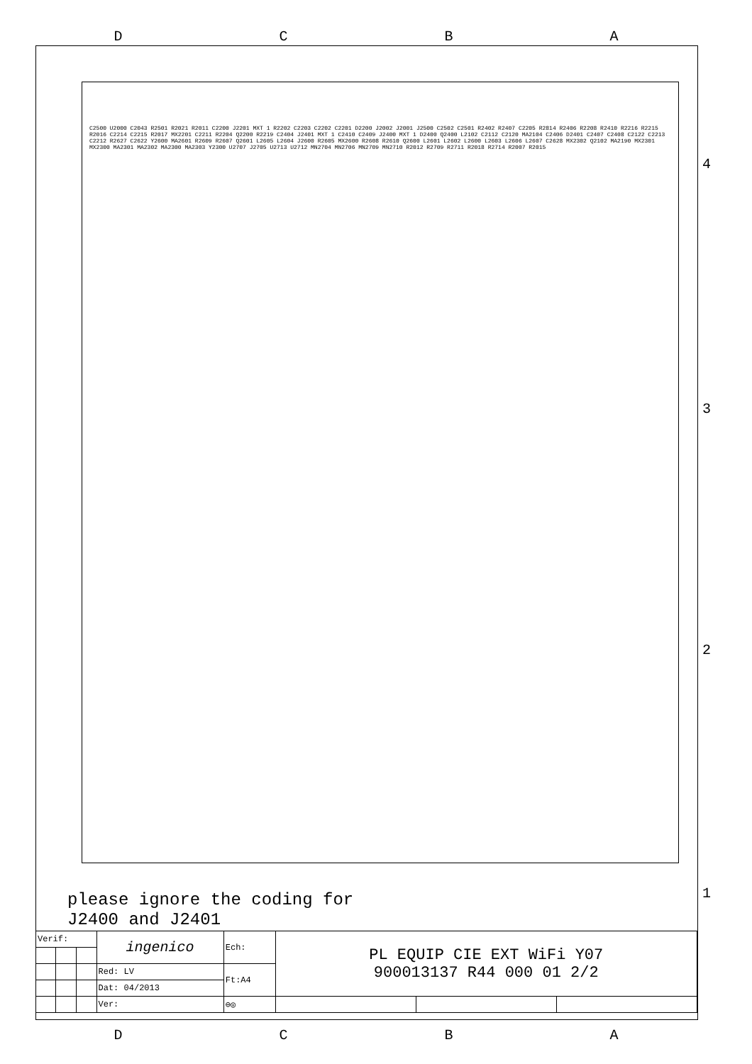DCBA
C2500 U2000 C2043 R2501 R2021 R2011 C2200 J2201 MXT 1 R2202 C2203 C2202 C2201 D2200 J2002 J2001 J2500 C2502 C2501 R2402 R2407 C2205 R2814 R2406 R2208 R2410 R2216 R2215 R2016 C2214 C2215 R2017 MX2201 C2211 R2204 Q2200 R2219 C2404 J2401 MXT 1 C2410 C2409 J2400 MXT 1 D2400 Q2400 L2102 C2112 C2120 MA2104 C2406 D2401 C2407 C2408 C2122 C2213 C2212 R2627 C2622 Y2600 MA2601 R2609 R2607 Q2601 L2605 L2604 J2600 R2605 MX2600 R2608 R2610 Q2600 L2601 L2602 L2600 L2603 L2606 L2607 C2628 MX2302 Q2102 MA2190 MX2301 MX2300 MA2301 MA2302 MA2300 MA2303 Y2300 U2707 J2705 U2713 U2712 MN2704 MN2706 MN2709 MN2710 R2012 R2709 R2711 R2018 R2714 R2007 R2015
4
3
2
1
please ignore the coding for
J2400 and J2401
| Verif: | | | ingenico | Ech: | PL EQUIP CIE EXT WiFi Y07 900013137 R44 000 01 2/2 | | |
| | | | Red: LV | Ft:A4 | | | |
| | | | Dat: 04/2013 | | | | |
| | | | Ver: | ⊖◎ | | | |
DCBA